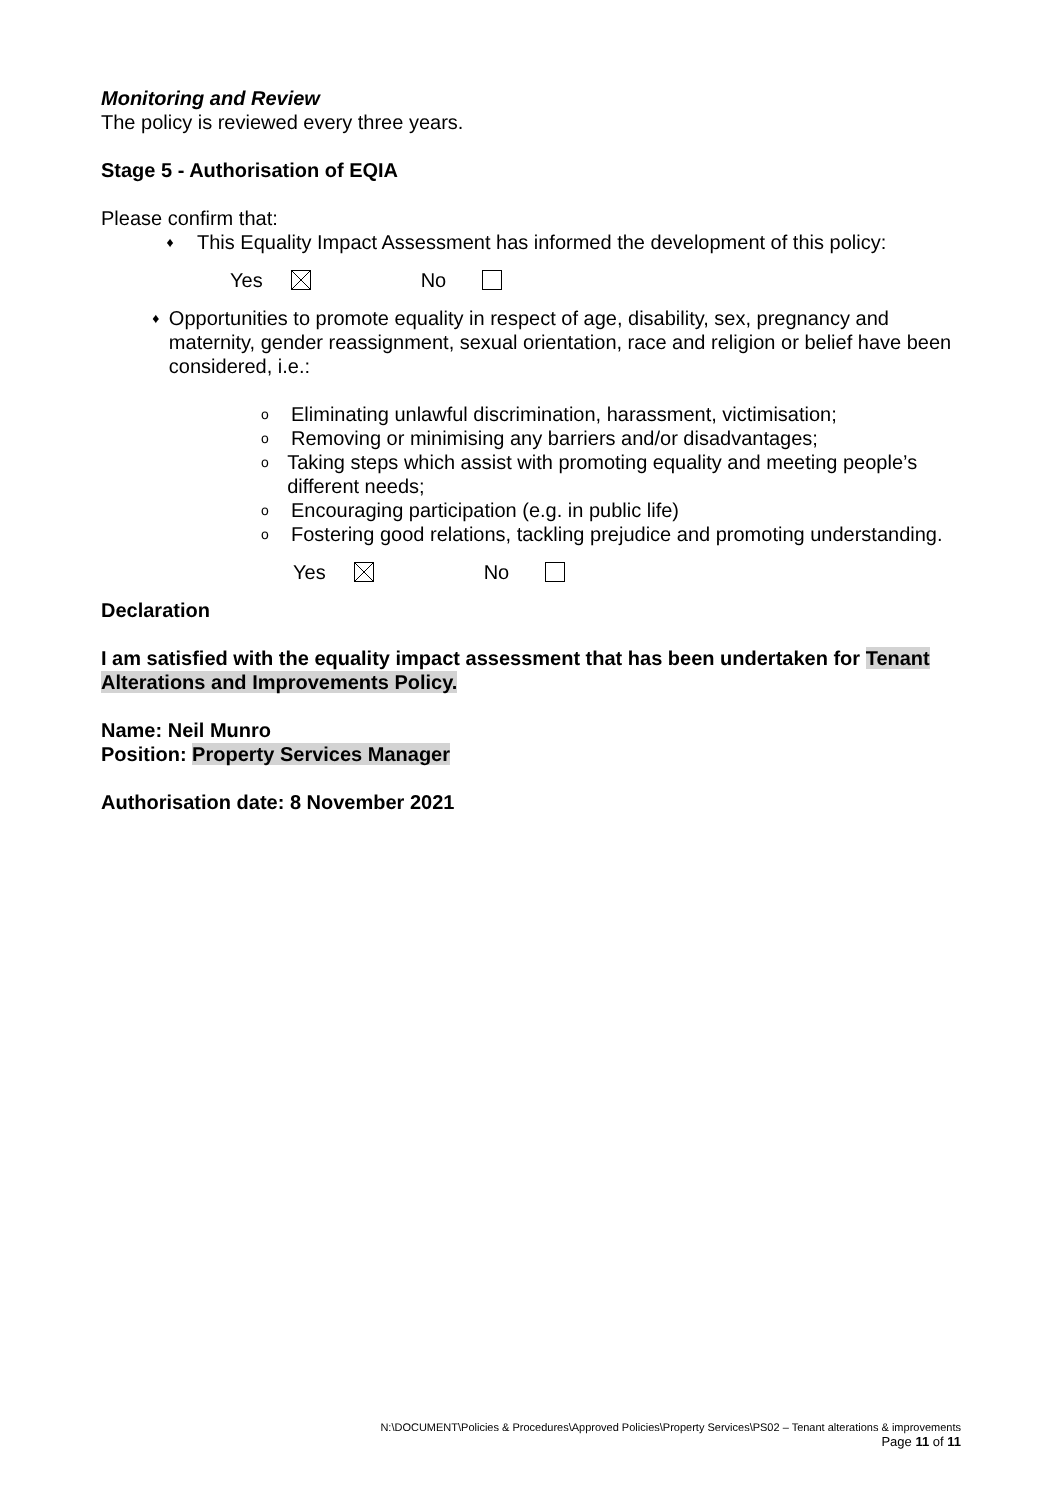Monitoring and Review
The policy is reviewed every three years.
Stage 5 - Authorisation of EQIA
Please confirm that:
♦ This Equality Impact Assessment has informed the development of this policy:
Yes ​ No
♦ Opportunities to promote equality in respect of age, disability, sex, pregnancy and maternity, gender reassignment, sexual orientation, race and religion or belief have been considered, i.e.:
o Eliminating unlawful discrimination, harassment, victimisation;
o Removing or minimising any barriers and/or disadvantages;
o Taking steps which assist with promoting equality and meeting people’s different needs;
o Encouraging participation (e.g. in public life)
o Fostering good relations, tackling prejudice and promoting understanding.
Yes No
Declaration
I am satisfied with the equality impact assessment that has been undertaken for Tenant Alterations and Improvements Policy.
Name: Neil Munro
Position: Property Services Manager
Authorisation date: 8 November 2021
N:\DOCUMENT\Policies & Procedures\Approved Policies\Property Services\PS02 – Tenant alterations & improvements
Page 11 of 11